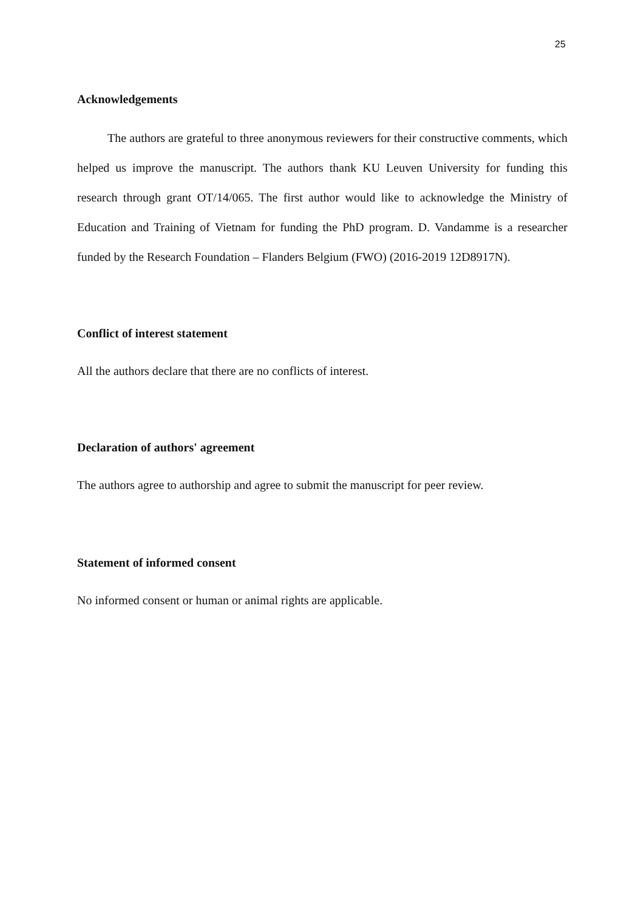25
Acknowledgements
The authors are grateful to three anonymous reviewers for their constructive comments, which helped us improve the manuscript. The authors thank KU Leuven University for funding this research through grant OT/14/065. The first author would like to acknowledge the Ministry of Education and Training of Vietnam for funding the PhD program. D. Vandamme is a researcher funded by the Research Foundation – Flanders Belgium (FWO) (2016-2019 12D8917N).
Conflict of interest statement
All the authors declare that there are no conflicts of interest.
Declaration of authors' agreement
The authors agree to authorship and agree to submit the manuscript for peer review.
Statement of informed consent
No informed consent or human or animal rights are applicable.